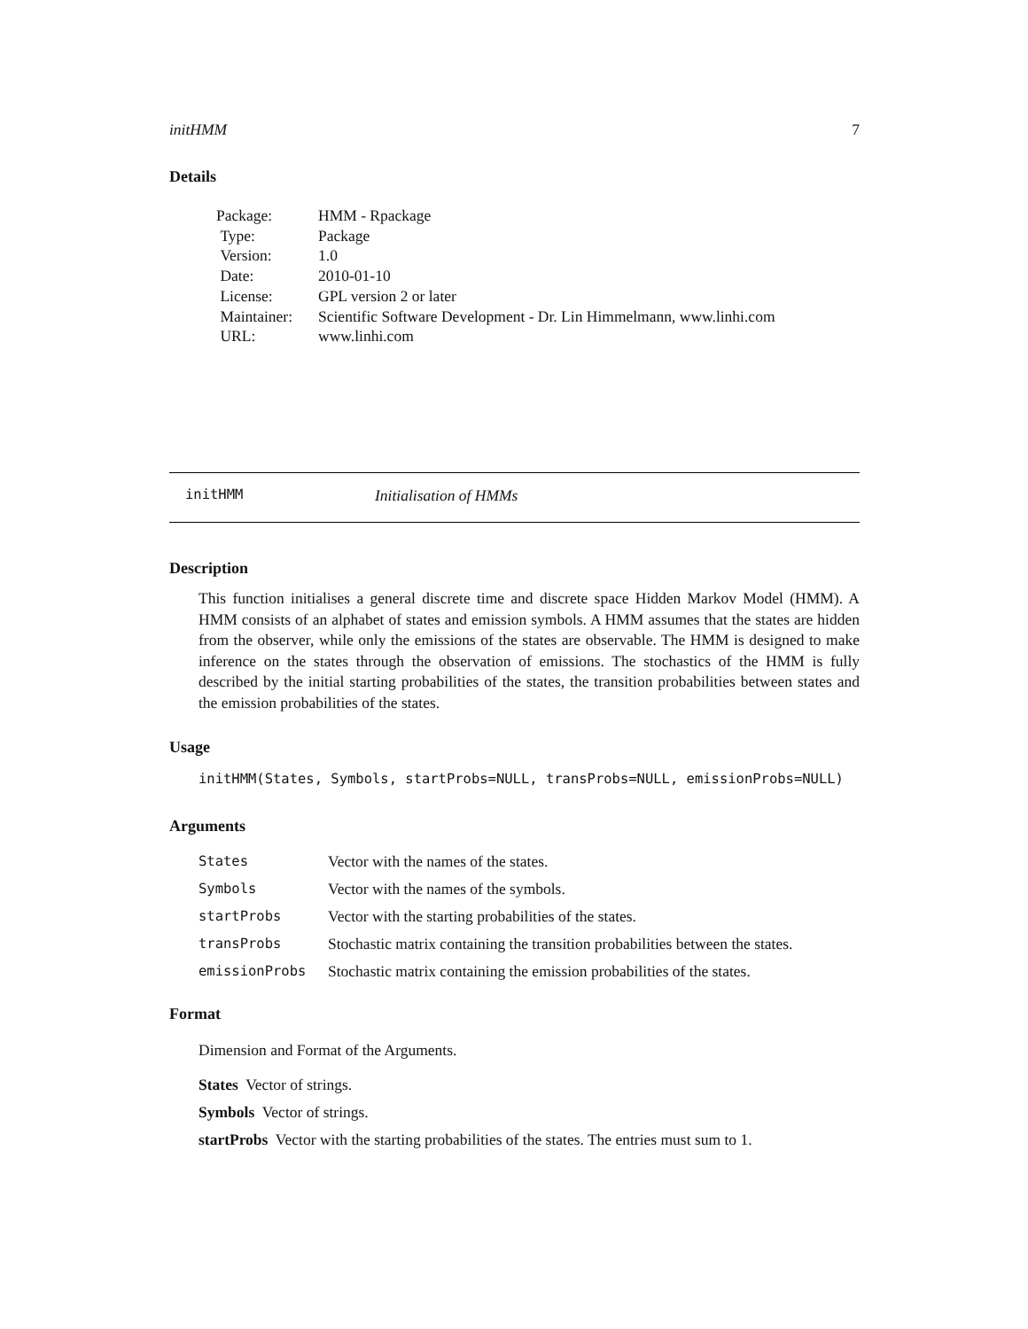initHMM 7
Details
| Package: | HMM - Rpackage |
| Type: | Package |
| Version: | 1.0 |
| Date: | 2010-01-10 |
| License: | GPL version 2 or later |
| Maintainer: | Scientific Software Development - Dr. Lin Himmelmann, www.linhi.com |
| URL: | www.linhi.com |
initHMM Initialisation of HMMs
Description
This function initialises a general discrete time and discrete space Hidden Markov Model (HMM). A HMM consists of an alphabet of states and emission symbols. A HMM assumes that the states are hidden from the observer, while only the emissions of the states are observable. The HMM is designed to make inference on the states through the observation of emissions. The stochastics of the HMM is fully described by the initial starting probabilities of the states, the transition probabilities between states and the emission probabilities of the states.
Usage
initHMM(States, Symbols, startProbs=NULL, transProbs=NULL, emissionProbs=NULL)
Arguments
| States | Vector with the names of the states. |
| Symbols | Vector with the names of the symbols. |
| startProbs | Vector with the starting probabilities of the states. |
| transProbs | Stochastic matrix containing the transition probabilities between the states. |
| emissionProbs | Stochastic matrix containing the emission probabilities of the states. |
Format
Dimension and Format of the Arguments.
States Vector of strings.
Symbols Vector of strings.
startProbs Vector with the starting probabilities of the states. The entries must sum to 1.